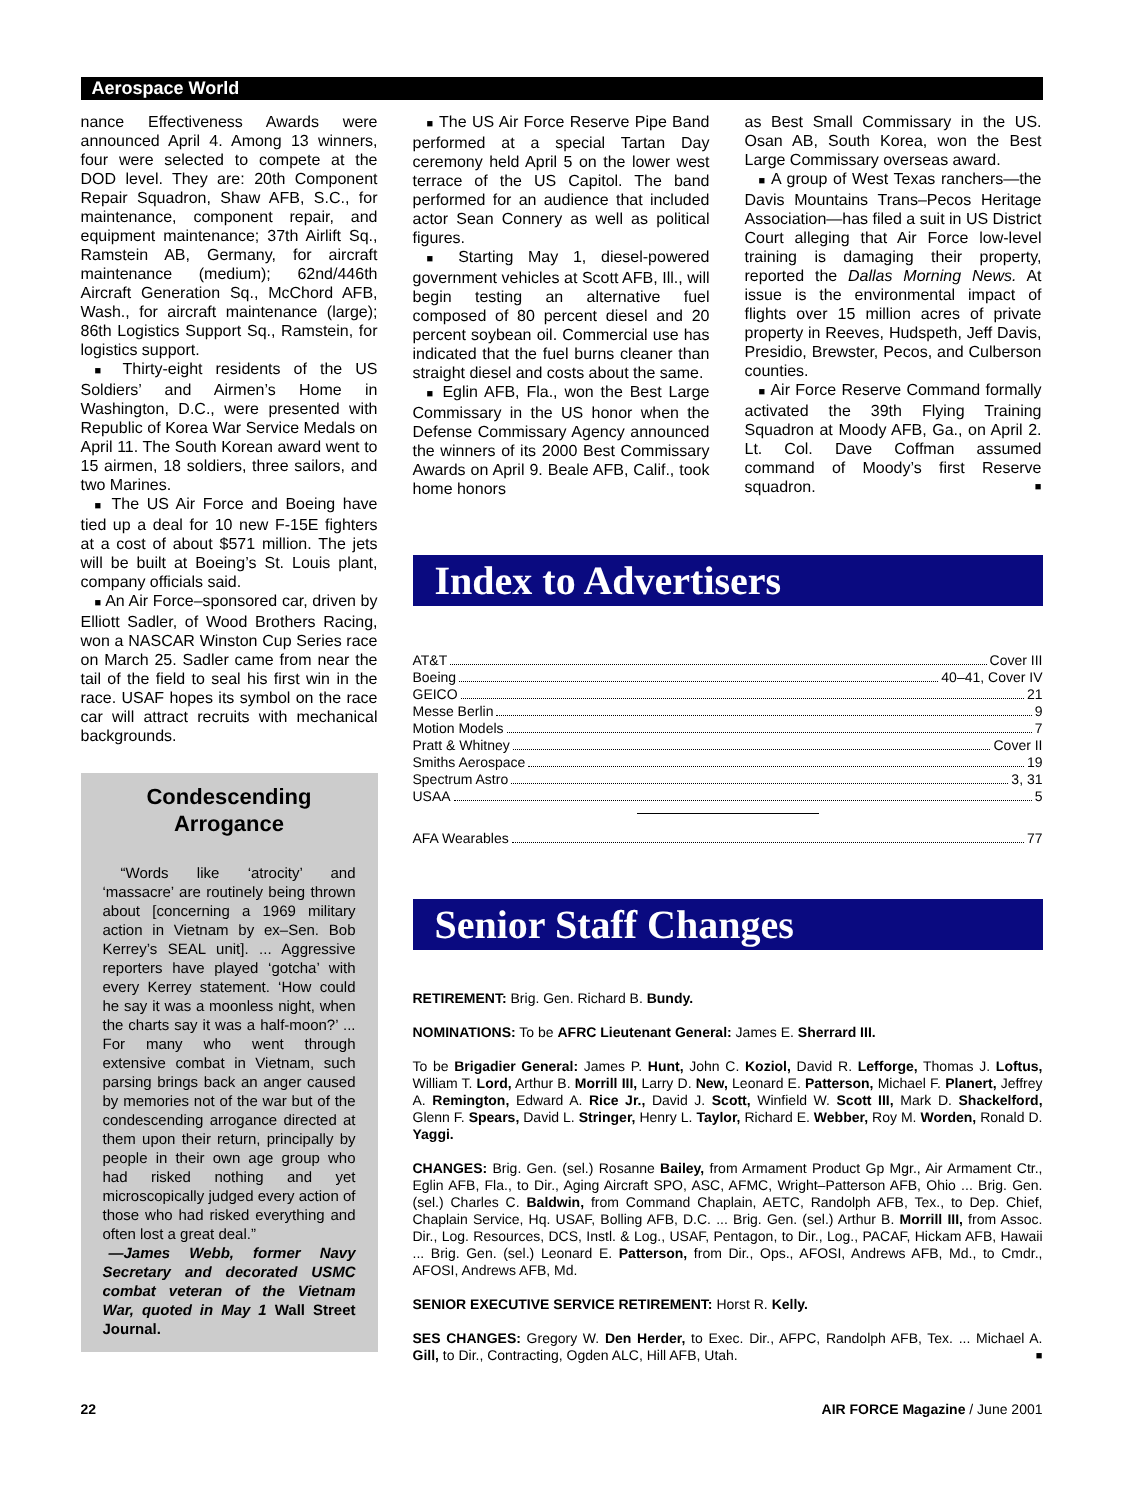Aerospace World
nance Effectiveness Awards were announced April 4. Among 13 winners, four were selected to compete at the DOD level. They are: 20th Component Repair Squadron, Shaw AFB, S.C., for maintenance, component repair, and equipment maintenance; 37th Airlift Sq., Ramstein AB, Germany, for aircraft maintenance (medium); 62nd/446th Aircraft Generation Sq., McChord AFB, Wash., for aircraft maintenance (large); 86th Logistics Support Sq., Ramstein, for logistics support.
■ Thirty-eight residents of the US Soldiers’ and Airmen’s Home in Washington, D.C., were presented with Republic of Korea War Service Medals on April 11. The South Korean award went to 15 airmen, 18 soldiers, three sailors, and two Marines.
■ The US Air Force and Boeing have tied up a deal for 10 new F-15E fighters at a cost of about $571 million. The jets will be built at Boeing’s St. Louis plant, company officials said.
■ An Air Force–sponsored car, driven by Elliott Sadler, of Wood Brothers Racing, won a NASCAR Winston Cup Series race on March 25. Sadler came from near the tail of the field to seal his first win in the race. USAF hopes its symbol on the race car will attract recruits with mechanical backgrounds.
Condescending
Arrogance
“Words like ‘atrocity’ and ‘massacre’ are routinely being thrown about [concerning a 1969 military action in Vietnam by ex–Sen. Bob Kerrey’s SEAL unit]. ... Aggressive reporters have played ‘gotcha’ with every Kerrey statement. ‘How could he say it was a moonless night, when the charts say it was a half-moon?’ ... For many who went through extensive combat in Vietnam, such parsing brings back an anger caused by memories not of the war but of the condescending arrogance directed at them upon their return, principally by people in their own age group who had risked nothing and yet microscopically judged every action of those who had risked everything and often lost a great deal.”
—James Webb, former Navy Secretary and decorated USMC combat veteran of the Vietnam War, quoted in May 1 Wall Street Journal.
■ The US Air Force Reserve Pipe Band performed at a special Tartan Day ceremony held April 5 on the lower west terrace of the US Capitol. The band performed for an audience that included actor Sean Connery as well as political figures.
■ Starting May 1, diesel-powered government vehicles at Scott AFB, Ill., will begin testing an alternative fuel composed of 80 percent diesel and 20 percent soybean oil. Commercial use has indicated that the fuel burns cleaner than straight diesel and costs about the same.
■ Eglin AFB, Fla., won the Best Large Commissary in the US honor when the Defense Commissary Agency announced the winners of its 2000 Best Commissary Awards on April 9. Beale AFB, Calif., took home honors
as Best Small Commissary in the US. Osan AB, South Korea, won the Best Large Commissary overseas award.
■ A group of West Texas ranchers—the Davis Mountains Trans–Pecos Heritage Association—has filed a suit in US District Court alleging that Air Force low-level training is damaging their property, reported the Dallas Morning News. At issue is the environmental impact of flights over 15 million acres of private property in Reeves, Hudspeth, Jeff Davis, Presidio, Brewster, Pecos, and Culberson counties.
■ Air Force Reserve Command formally activated the 39th Flying Training Squadron at Moody AFB, Ga., on April 2. Lt. Col. Dave Coffman assumed command of Moody’s first Reserve squadron. ■
Index to Advertisers
AT&T Cover III
Boeing 40–41, Cover IV
GEICO 21
Messe Berlin 9
Motion Models 7
Pratt & Whitney Cover II
Smiths Aerospace 19
Spectrum Astro 3, 31
USAA 5
AFA Wearables 77
Senior Staff Changes
RETIREMENT: Brig. Gen. Richard B. Bundy.
NOMINATIONS: To be AFRC Lieutenant General: James E. Sherrard III.
To be Brigadier General: James P. Hunt, John C. Koziol, David R. Lefforge, Thomas J. Loftus, William T. Lord, Arthur B. Morrill III, Larry D. New, Leonard E. Patterson, Michael F. Planert, Jeffrey A. Remington, Edward A. Rice Jr., David J. Scott, Winfield W. Scott III, Mark D. Shackelford, Glenn F. Spears, David L. Stringer, Henry L. Taylor, Richard E. Webber, Roy M. Worden, Ronald D. Yaggi.
CHANGES: Brig. Gen. (sel.) Rosanne Bailey, from Armament Product Gp Mgr., Air Armament Ctr., Eglin AFB, Fla., to Dir., Aging Aircraft SPO, ASC, AFMC, Wright–Patterson AFB, Ohio ... Brig. Gen. (sel.) Charles C. Baldwin, from Command Chaplain, AETC, Randolph AFB, Tex., to Dep. Chief, Chaplain Service, Hq. USAF, Bolling AFB, D.C. ... Brig. Gen. (sel.) Arthur B. Morrill III, from Assoc. Dir., Log. Resources, DCS, Instl. & Log., USAF, Pentagon, to Dir., Log., PACAF, Hickam AFB, Hawaii ... Brig. Gen. (sel.) Leonard E. Patterson, from Dir., Ops., AFOSI, Andrews AFB, Md., to Cmdr., AFOSI, Andrews AFB, Md.
SENIOR EXECUTIVE SERVICE RETIREMENT: Horst R. Kelly.
SES CHANGES: Gregory W. Den Herder, to Exec. Dir., AFPC, Randolph AFB, Tex. ... Michael A. Gill, to Dir., Contracting, Ogden ALC, Hill AFB, Utah. ■
22 AIR FORCE Magazine / June 2001